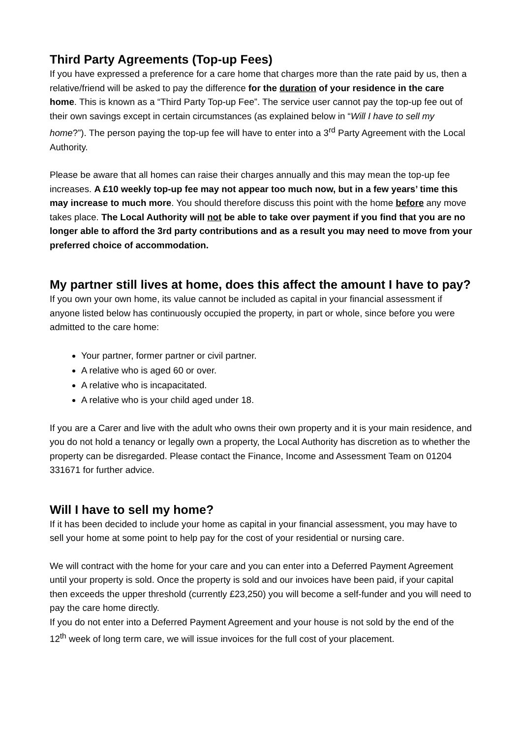Third Party Agreements (Top-up Fees)
If you have expressed a preference for a care home that charges more than the rate paid by us, then a relative/friend will be asked to pay the difference for the duration of your residence in the care home. This is known as a “Third Party Top-up Fee”. The service user cannot pay the top-up fee out of their own savings except in certain circumstances (as explained below in “Will I have to sell my home?”). The person paying the top-up fee will have to enter into a 3<sup>rd</sup> Party Agreement with the Local Authority.
Please be aware that all homes can raise their charges annually and this may mean the top-up fee increases. A £10 weekly top-up fee may not appear too much now, but in a few years’ time this may increase to much more. You should therefore discuss this point with the home before any move takes place. The Local Authority will not be able to take over payment if you find that you are no longer able to afford the 3rd party contributions and as a result you may need to move from your preferred choice of accommodation.
My partner still lives at home, does this affect the amount I have to pay?
If you own your own home, its value cannot be included as capital in your financial assessment if anyone listed below has continuously occupied the property, in part or whole, since before you were admitted to the care home:
Your partner, former partner or civil partner.
A relative who is aged 60 or over.
A relative who is incapacitated.
A relative who is your child aged under 18.
If you are a Carer and live with the adult who owns their own property and it is your main residence, and you do not hold a tenancy or legally own a property, the Local Authority has discretion as to whether the property can be disregarded. Please contact the Finance, Income and Assessment Team on 01204 331671 for further advice.
Will I have to sell my home?
If it has been decided to include your home as capital in your financial assessment, you may have to sell your home at some point to help pay for the cost of your residential or nursing care.
We will contract with the home for your care and you can enter into a Deferred Payment Agreement until your property is sold. Once the property is sold and our invoices have been paid, if your capital then exceeds the upper threshold (currently £23,250) you will become a self-funder and you will need to pay the care home directly.
If you do not enter into a Deferred Payment Agreement and your house is not sold by the end of the 12<sup>th</sup> week of long term care, we will issue invoices for the full cost of your placement.